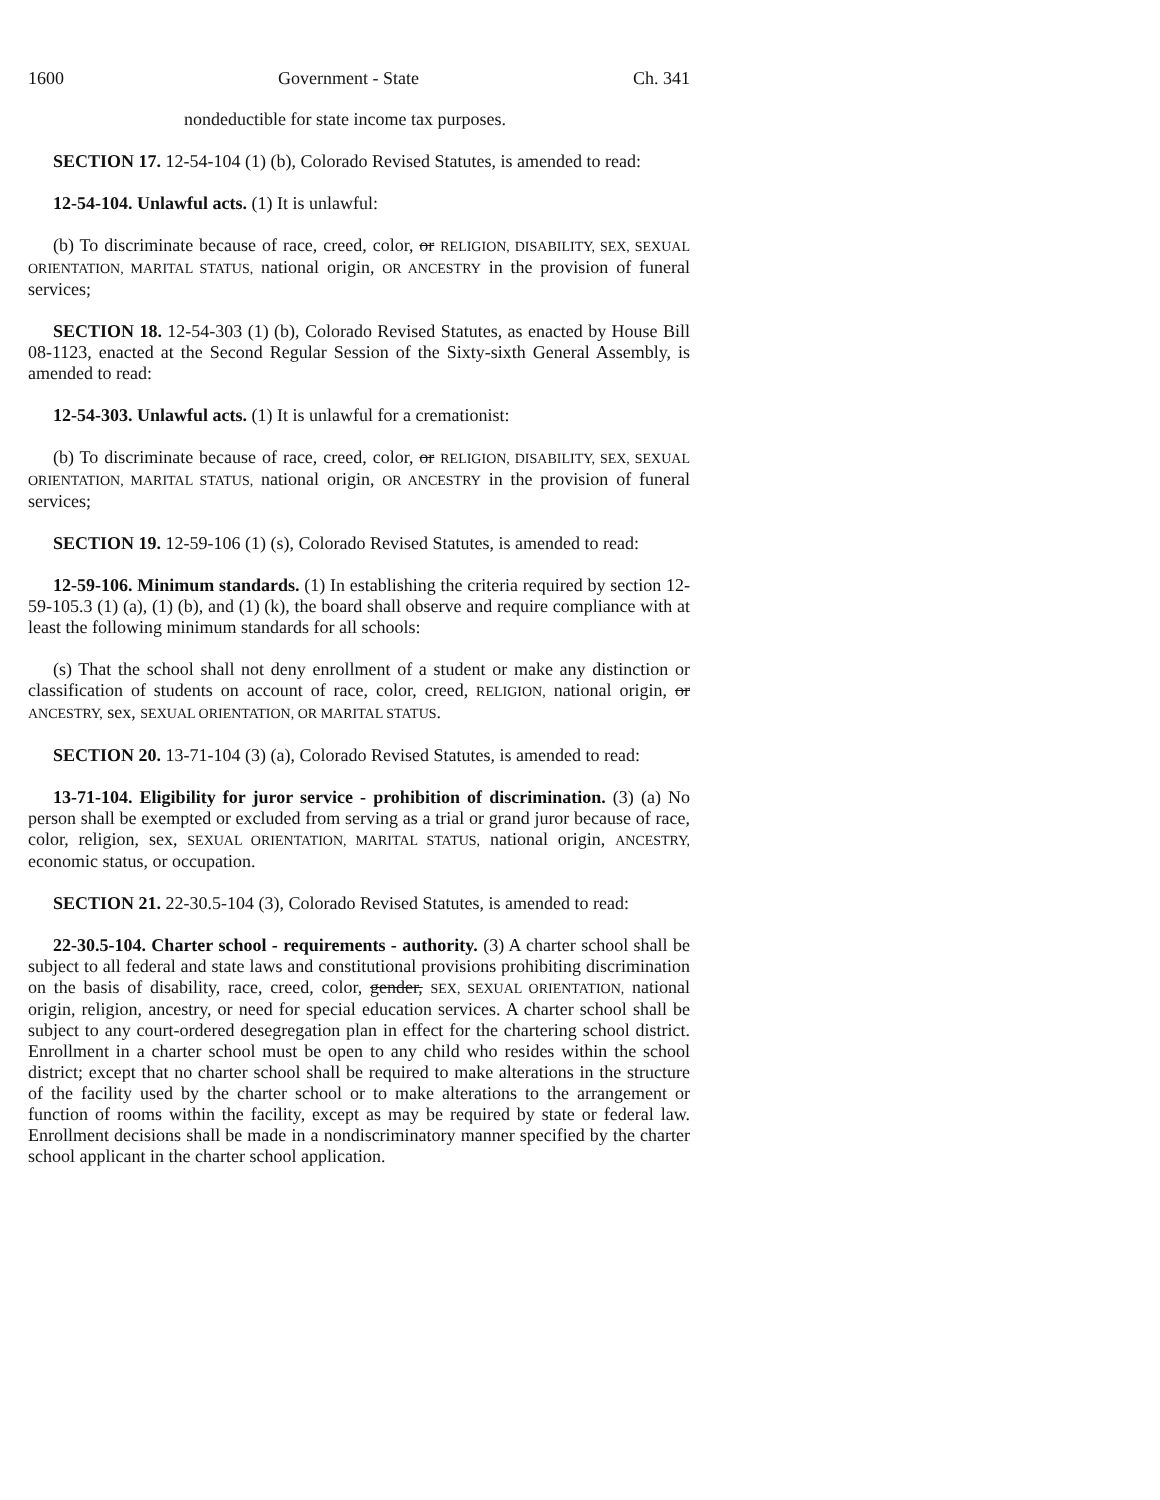1600 Government - State Ch. 341
nondeductible for state income tax purposes.
SECTION 17. 12-54-104 (1) (b), Colorado Revised Statutes, is amended to read:
12-54-104. Unlawful acts. (1) It is unlawful:
(b) To discriminate because of race, creed, color, or RELIGION, DISABILITY, SEX, SEXUAL ORIENTATION, MARITAL STATUS, national origin, OR ANCESTRY in the provision of funeral services;
SECTION 18. 12-54-303 (1) (b), Colorado Revised Statutes, as enacted by House Bill 08-1123, enacted at the Second Regular Session of the Sixty-sixth General Assembly, is amended to read:
12-54-303. Unlawful acts. (1) It is unlawful for a cremationist:
(b) To discriminate because of race, creed, color, or RELIGION, DISABILITY, SEX, SEXUAL ORIENTATION, MARITAL STATUS, national origin, OR ANCESTRY in the provision of funeral services;
SECTION 19. 12-59-106 (1) (s), Colorado Revised Statutes, is amended to read:
12-59-106. Minimum standards. (1) In establishing the criteria required by section 12-59-105.3 (1) (a), (1) (b), and (1) (k), the board shall observe and require compliance with at least the following minimum standards for all schools:
(s) That the school shall not deny enrollment of a student or make any distinction or classification of students on account of race, color, creed, RELIGION, national origin, or ANCESTRY, sex, SEXUAL ORIENTATION, OR MARITAL STATUS.
SECTION 20. 13-71-104 (3) (a), Colorado Revised Statutes, is amended to read:
13-71-104. Eligibility for juror service - prohibition of discrimination. (3) (a) No person shall be exempted or excluded from serving as a trial or grand juror because of race, color, religion, sex, SEXUAL ORIENTATION, MARITAL STATUS, national origin, ANCESTRY, economic status, or occupation.
SECTION 21. 22-30.5-104 (3), Colorado Revised Statutes, is amended to read:
22-30.5-104. Charter school - requirements - authority. (3) A charter school shall be subject to all federal and state laws and constitutional provisions prohibiting discrimination on the basis of disability, race, creed, color, gender, SEX, SEXUAL ORIENTATION, national origin, religion, ancestry, or need for special education services. A charter school shall be subject to any court-ordered desegregation plan in effect for the chartering school district. Enrollment in a charter school must be open to any child who resides within the school district; except that no charter school shall be required to make alterations in the structure of the facility used by the charter school or to make alterations to the arrangement or function of rooms within the facility, except as may be required by state or federal law. Enrollment decisions shall be made in a nondiscriminatory manner specified by the charter school applicant in the charter school application.